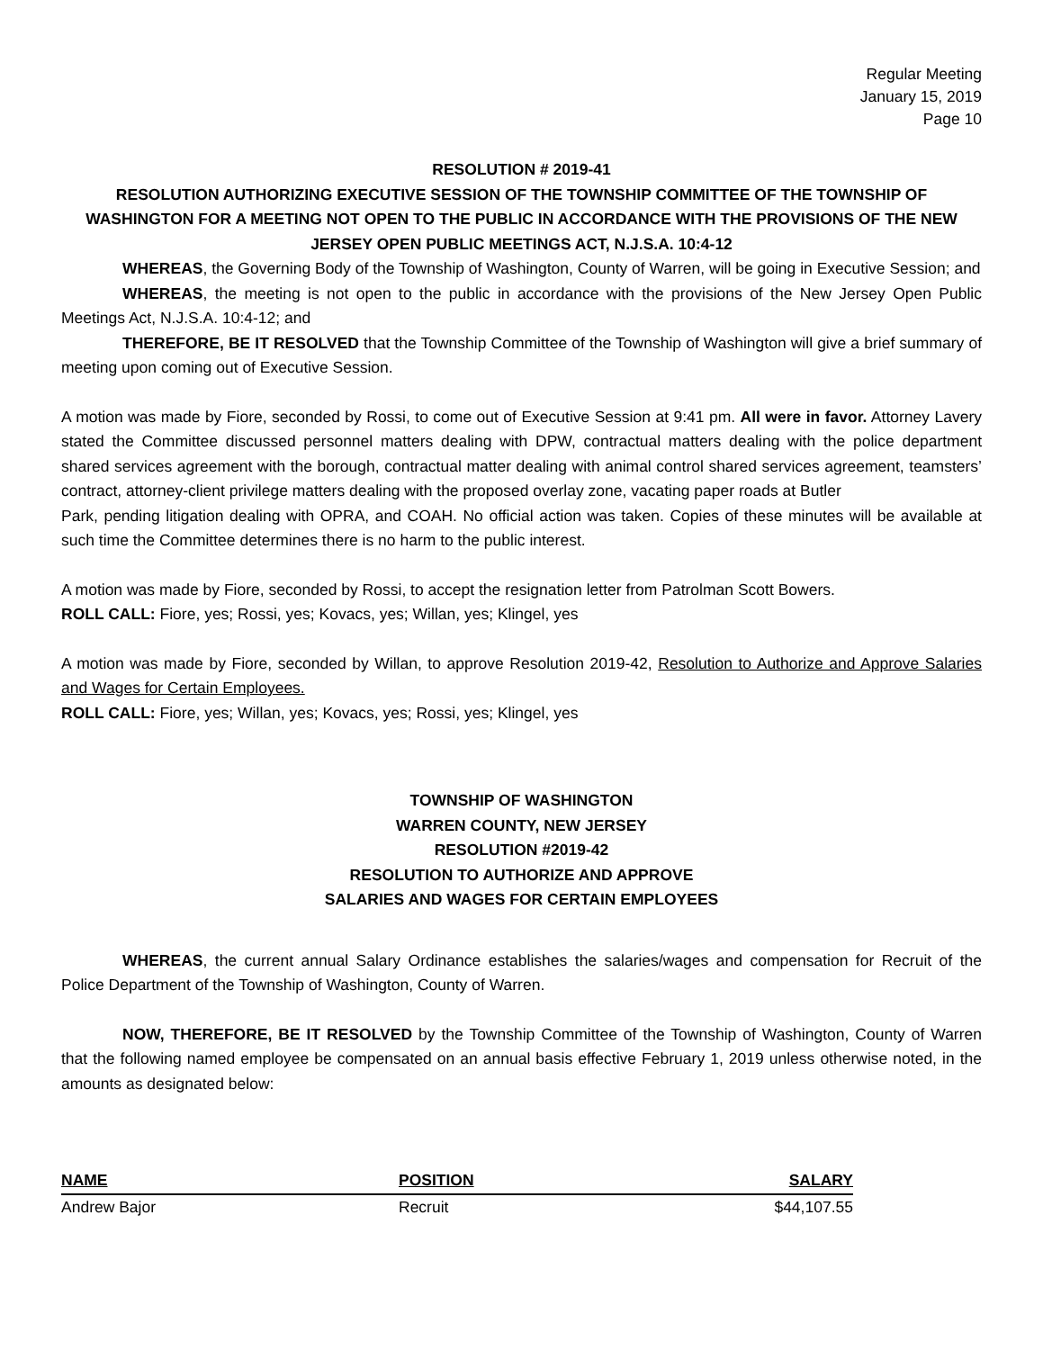Regular Meeting
January 15, 2019
Page 10
RESOLUTION # 2019-41
RESOLUTION AUTHORIZING EXECUTIVE SESSION OF THE TOWNSHIP COMMITTEE OF THE TOWNSHIP OF WASHINGTON FOR A MEETING NOT OPEN TO THE PUBLIC IN ACCORDANCE WITH THE PROVISIONS OF THE NEW JERSEY OPEN PUBLIC MEETINGS ACT, N.J.S.A. 10:4-12
WHEREAS, the Governing Body of the Township of Washington, County of Warren, will be going in Executive Session; and
WHEREAS, the meeting is not open to the public in accordance with the provisions of the New Jersey Open Public Meetings Act, N.J.S.A. 10:4-12; and
THEREFORE, BE IT RESOLVED that the Township Committee of the Township of Washington will give a brief summary of meeting upon coming out of Executive Session.
A motion was made by Fiore, seconded by Rossi, to come out of Executive Session at 9:41 pm. All were in favor. Attorney Lavery stated the Committee discussed personnel matters dealing with DPW, contractual matters dealing with the police department shared services agreement with the borough, contractual matter dealing with animal control shared services agreement, teamsters’ contract, attorney-client privilege matters dealing with the proposed overlay zone, vacating paper roads at Butler
Park, pending litigation dealing with OPRA, and COAH. No official action was taken. Copies of these minutes will be available at such time the Committee determines there is no harm to the public interest.
A motion was made by Fiore, seconded by Rossi, to accept the resignation letter from Patrolman Scott Bowers.
ROLL CALL: Fiore, yes; Rossi, yes; Kovacs, yes; Willan, yes; Klingel, yes
A motion was made by Fiore, seconded by Willan, to approve Resolution 2019-42, Resolution to Authorize and Approve Salaries and Wages for Certain Employees.
ROLL CALL: Fiore, yes; Willan, yes; Kovacs, yes; Rossi, yes; Klingel, yes
TOWNSHIP OF WASHINGTON
WARREN COUNTY, NEW JERSEY
RESOLUTION #2019-42
RESOLUTION TO AUTHORIZE AND APPROVE
SALARIES AND WAGES FOR CERTAIN EMPLOYEES
WHEREAS, the current annual Salary Ordinance establishes the salaries/wages and compensation for Recruit of the Police Department of the Township of Washington, County of Warren.
NOW, THEREFORE, BE IT RESOLVED by the Township Committee of the Township of Washington, County of Warren that the following named employee be compensated on an annual basis effective February 1, 2019 unless otherwise noted, in the amounts as designated below:
| NAME | POSITION | SALARY |
| --- | --- | --- |
| Andrew Bajor | Recruit | $44,107.55 |